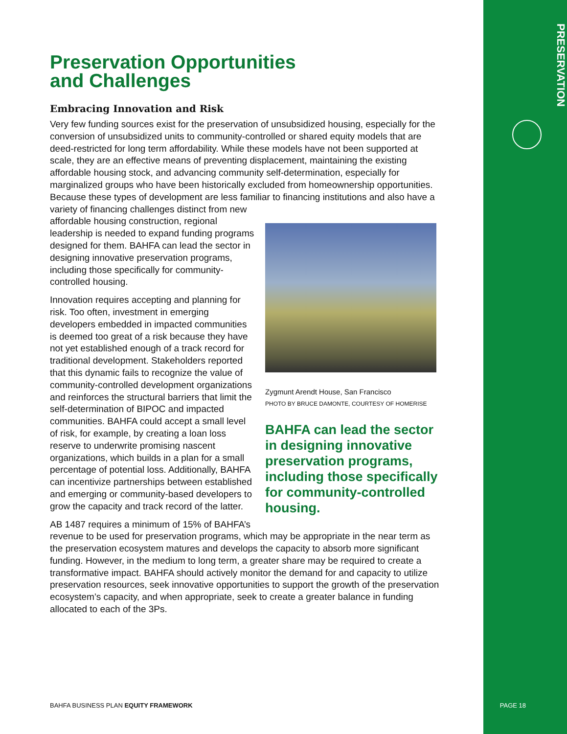PRESERVATION
Preservation Opportunities
and Challenges
Embracing Innovation and Risk
Very few funding sources exist for the preservation of unsubsidized housing, especially for the conversion of unsubsidized units to community-controlled or shared equity models that are deed-restricted for long term affordability. While these models have not been supported at scale, they are an effective means of preventing displacement, maintaining the existing affordable housing stock, and advancing community self-determination, especially for marginalized groups who have been historically excluded from homeownership opportunities. Because these types of development are less familiar to financing institutions and also have a variety of financing challenges distinct from Zygmunt Arendt House, San Francisco
PHOTO BY BRUCE DAMONTE, COURTESY OF HOMERISE
BAHFA can lead the sector in designing innovative preservation programs, including those specifically for community-controlled housing. new affordable housing construction, regional leadership is needed to expand funding programs designed for them. BAHFA can lead the sector in designing innovative preservation programs, including those specifically for community-controlled housing.
Innovation requires accepting and planning for risk. Too often, investment in emerging developers embedded in impacted communities is deemed too great of a risk because they have not yet established enough of a track record for traditional development. Stakeholders reported that this dynamic fails to recognize the value of community-controlled development organizations and reinforces the structural barriers that limit the self-determination of BIPOC and impacted communities. BAHFA could accept a small level of risk, for example, by creating a loan loss reserve to underwrite promising nascent organizations, which builds in a plan for a small percentage of potential loss. Additionally, BAHFA can incentivize partnerships between established and emerging or community-based developers to grow the capacity and track record of the latter.
AB 1487 requires a minimum of 15% of BAHFA’s revenue to be used for preservation programs, which may be appropriate in the near term as the preservation ecosystem matures and develops the capacity to absorb more significant funding. However, in the medium to long term, a greater share may be required to create a transformative impact. BAHFA should actively monitor the demand for and capacity to utilize preservation resources, seek innovative opportunities to support the growth of the preservation ecosystem’s capacity, and when appropriate, seek to create a greater balance in funding allocated to each of the 3Ps.
BAHFA BUSINESS PLAN EQUITY FRAMEWORK
PAGE 18